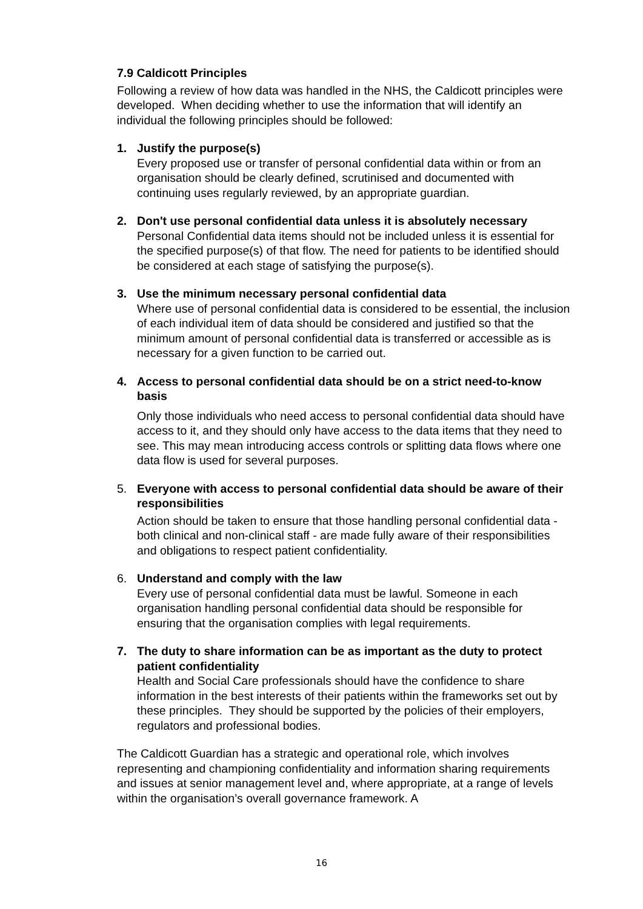7.9 Caldicott Principles
Following a review of how data was handled in the NHS, the Caldicott principles were developed. When deciding whether to use the information that will identify an individual the following principles should be followed:
1. Justify the purpose(s)
Every proposed use or transfer of personal confidential data within or from an organisation should be clearly defined, scrutinised and documented with continuing uses regularly reviewed, by an appropriate guardian.
2. Don't use personal confidential data unless it is absolutely necessary
Personal Confidential data items should not be included unless it is essential for the specified purpose(s) of that flow. The need for patients to be identified should be considered at each stage of satisfying the purpose(s).
3. Use the minimum necessary personal confidential data
Where use of personal confidential data is considered to be essential, the inclusion of each individual item of data should be considered and justified so that the minimum amount of personal confidential data is transferred or accessible as is necessary for a given function to be carried out.
4. Access to personal confidential data should be on a strict need-to-know basis
Only those individuals who need access to personal confidential data should have access to it, and they should only have access to the data items that they need to see. This may mean introducing access controls or splitting data flows where one data flow is used for several purposes.
5. Everyone with access to personal confidential data should be aware of their responsibilities
Action should be taken to ensure that those handling personal confidential data - both clinical and non-clinical staff - are made fully aware of their responsibilities and obligations to respect patient confidentiality.
6. Understand and comply with the law
Every use of personal confidential data must be lawful. Someone in each organisation handling personal confidential data should be responsible for ensuring that the organisation complies with legal requirements.
7. The duty to share information can be as important as the duty to protect patient confidentiality
Health and Social Care professionals should have the confidence to share information in the best interests of their patients within the frameworks set out by these principles. They should be supported by the policies of their employers, regulators and professional bodies.
The Caldicott Guardian has a strategic and operational role, which involves representing and championing confidentiality and information sharing requirements and issues at senior management level and, where appropriate, at a range of levels within the organisation’s overall governance framework. A
16